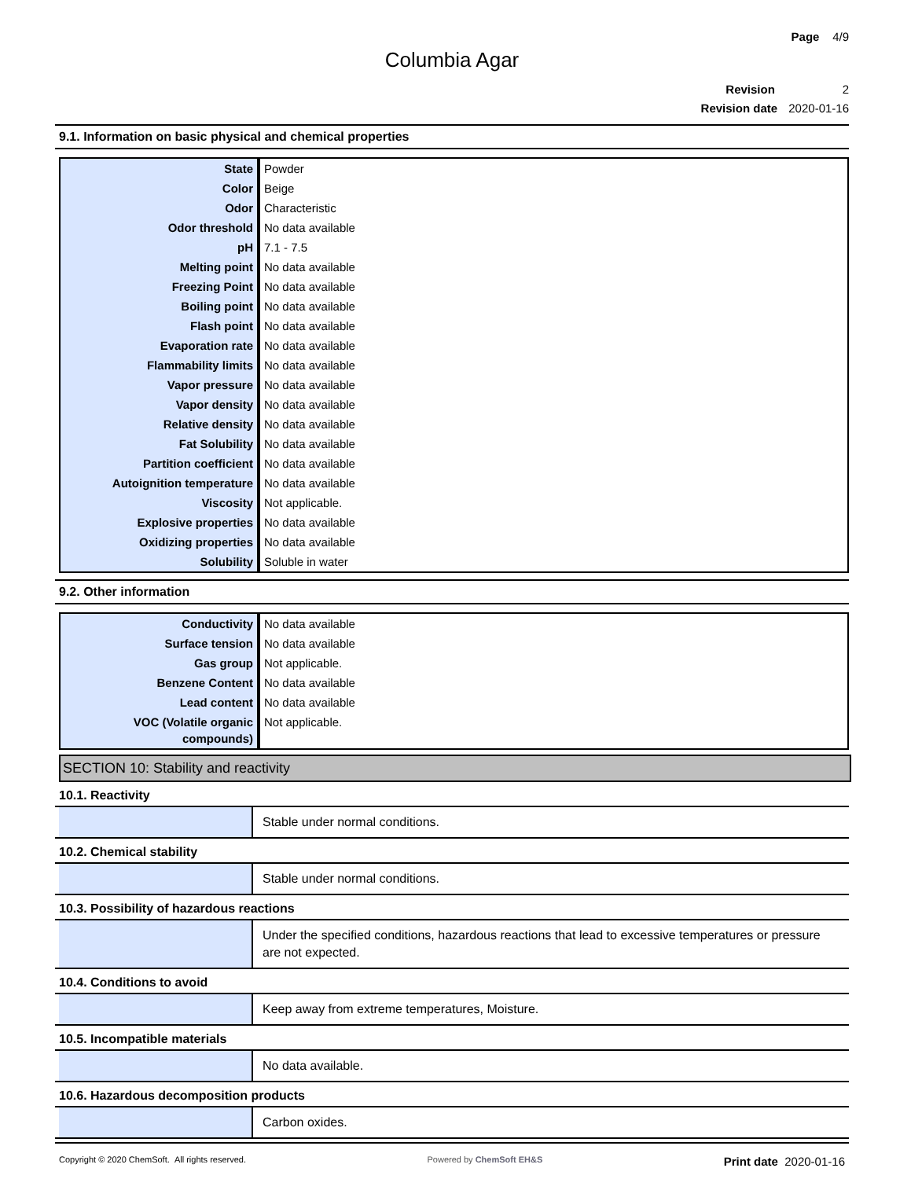Page 4/9
Columbia Agar
Revision 2
Revision date 2020-01-16
9.1. Information on basic physical and chemical properties
| State | Powder |
| Color | Beige |
| Odor | Characteristic |
| Odor threshold | No data available |
| pH | 7.1 - 7.5 |
| Melting point | No data available |
| Freezing Point | No data available |
| Boiling point | No data available |
| Flash point | No data available |
| Evaporation rate | No data available |
| Flammability limits | No data available |
| Vapor pressure | No data available |
| Vapor density | No data available |
| Relative density | No data available |
| Fat Solubility | No data available |
| Partition coefficient | No data available |
| Autoignition temperature | No data available |
| Viscosity | Not applicable. |
| Explosive properties | No data available |
| Oxidizing properties | No data available |
| Solubility | Soluble in water |
9.2. Other information
| Conductivity | No data available |
| Surface tension | No data available |
| Gas group | Not applicable. |
| Benzene Content | No data available |
| Lead content | No data available |
| VOC (Volatile organic compounds) | Not applicable. |
SECTION 10: Stability and reactivity
10.1. Reactivity
Stable under normal conditions.
10.2. Chemical stability
Stable under normal conditions.
10.3. Possibility of hazardous reactions
Under the specified conditions, hazardous reactions that lead to excessive temperatures or pressure are not expected.
10.4. Conditions to avoid
Keep away from extreme temperatures, Moisture.
10.5. Incompatible materials
No data available.
10.6. Hazardous decomposition products
Carbon oxides.
Copyright © 2020 ChemSoft. All rights reserved. Powered by ChemSoft EH&S Print date 2020-01-16